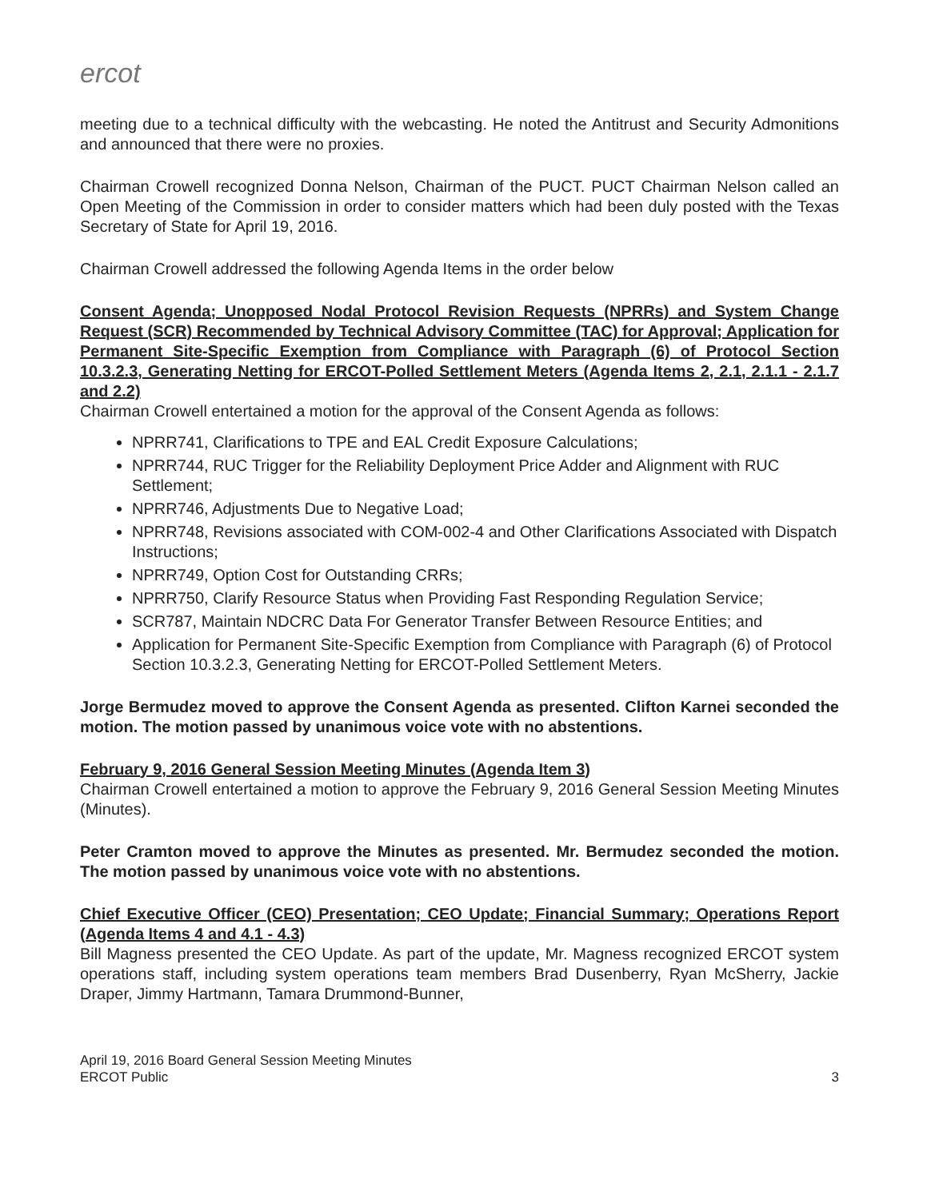ercot
meeting due to a technical difficulty with the webcasting. He noted the Antitrust and Security Admonitions and announced that there were no proxies.
Chairman Crowell recognized Donna Nelson, Chairman of the PUCT. PUCT Chairman Nelson called an Open Meeting of the Commission in order to consider matters which had been duly posted with the Texas Secretary of State for April 19, 2016.
Chairman Crowell addressed the following Agenda Items in the order below
Consent Agenda; Unopposed Nodal Protocol Revision Requests (NPRRs) and System Change Request (SCR) Recommended by Technical Advisory Committee (TAC) for Approval; Application for Permanent Site-Specific Exemption from Compliance with Paragraph (6) of Protocol Section 10.3.2.3, Generating Netting for ERCOT-Polled Settlement Meters (Agenda Items 2, 2.1, 2.1.1 - 2.1.7 and 2.2)
Chairman Crowell entertained a motion for the approval of the Consent Agenda as follows:
NPRR741, Clarifications to TPE and EAL Credit Exposure Calculations;
NPRR744, RUC Trigger for the Reliability Deployment Price Adder and Alignment with RUC Settlement;
NPRR746, Adjustments Due to Negative Load;
NPRR748, Revisions associated with COM-002-4 and Other Clarifications Associated with Dispatch Instructions;
NPRR749, Option Cost for Outstanding CRRs;
NPRR750, Clarify Resource Status when Providing Fast Responding Regulation Service;
SCR787, Maintain NDCRC Data For Generator Transfer Between Resource Entities; and
Application for Permanent Site-Specific Exemption from Compliance with Paragraph (6) of Protocol Section 10.3.2.3, Generating Netting for ERCOT-Polled Settlement Meters.
Jorge Bermudez moved to approve the Consent Agenda as presented. Clifton Karnei seconded the motion. The motion passed by unanimous voice vote with no abstentions.
February 9, 2016 General Session Meeting Minutes (Agenda Item 3)
Chairman Crowell entertained a motion to approve the February 9, 2016 General Session Meeting Minutes (Minutes).
Peter Cramton moved to approve the Minutes as presented. Mr. Bermudez seconded the motion. The motion passed by unanimous voice vote with no abstentions.
Chief Executive Officer (CEO) Presentation; CEO Update; Financial Summary; Operations Report (Agenda Items 4 and 4.1 - 4.3)
Bill Magness presented the CEO Update. As part of the update, Mr. Magness recognized ERCOT system operations staff, including system operations team members Brad Dusenberry, Ryan McSherry, Jackie Draper, Jimmy Hartmann, Tamara Drummond-Bunner,
April 19, 2016 Board General Session Meeting Minutes
ERCOT Public
3